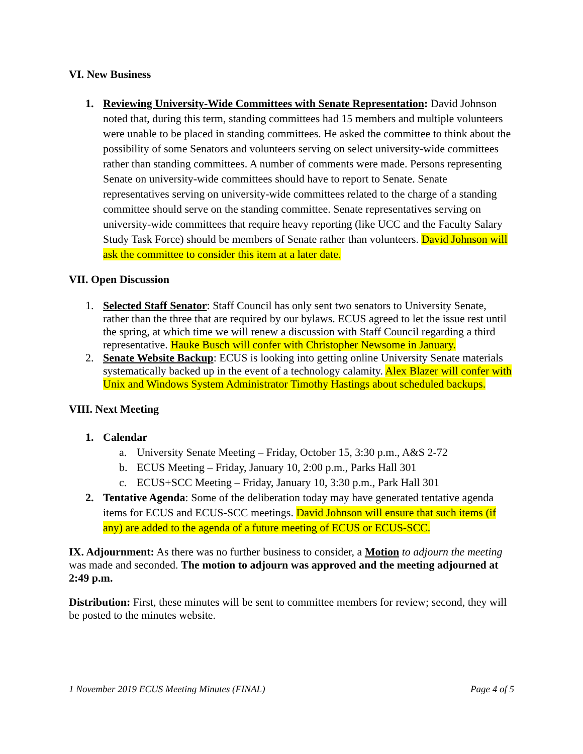VI. New Business
1. Reviewing University-Wide Committees with Senate Representation: David Johnson noted that, during this term, standing committees had 15 members and multiple volunteers were unable to be placed in standing committees. He asked the committee to think about the possibility of some Senators and volunteers serving on select university-wide committees rather than standing committees. A number of comments were made. Persons representing Senate on university-wide committees should have to report to Senate. Senate representatives serving on university-wide committees related to the charge of a standing committee should serve on the standing committee. Senate representatives serving on university-wide committees that require heavy reporting (like UCC and the Faculty Salary Study Task Force) should be members of Senate rather than volunteers. David Johnson will ask the committee to consider this item at a later date.
VII. Open Discussion
1. Selected Staff Senator: Staff Council has only sent two senators to University Senate, rather than the three that are required by our bylaws. ECUS agreed to let the issue rest until the spring, at which time we will renew a discussion with Staff Council regarding a third representative. Hauke Busch will confer with Christopher Newsome in January.
2. Senate Website Backup: ECUS is looking into getting online University Senate materials systematically backed up in the event of a technology calamity. Alex Blazer will confer with Unix and Windows System Administrator Timothy Hastings about scheduled backups.
VIII. Next Meeting
1. Calendar
a. University Senate Meeting – Friday, October 15, 3:30 p.m., A&S 2-72
b. ECUS Meeting – Friday, January 10, 2:00 p.m., Parks Hall 301
c. ECUS+SCC Meeting – Friday, January 10, 3:30 p.m., Park Hall 301
2. Tentative Agenda: Some of the deliberation today may have generated tentative agenda items for ECUS and ECUS-SCC meetings. David Johnson will ensure that such items (if any) are added to the agenda of a future meeting of ECUS or ECUS-SCC.
IX. Adjournment: As there was no further business to consider, a Motion to adjourn the meeting was made and seconded. The motion to adjourn was approved and the meeting adjourned at 2:49 p.m.
Distribution: First, these minutes will be sent to committee members for review; second, they will be posted to the minutes website.
1 November 2019 ECUS Meeting Minutes (FINAL) Page 4 of 5